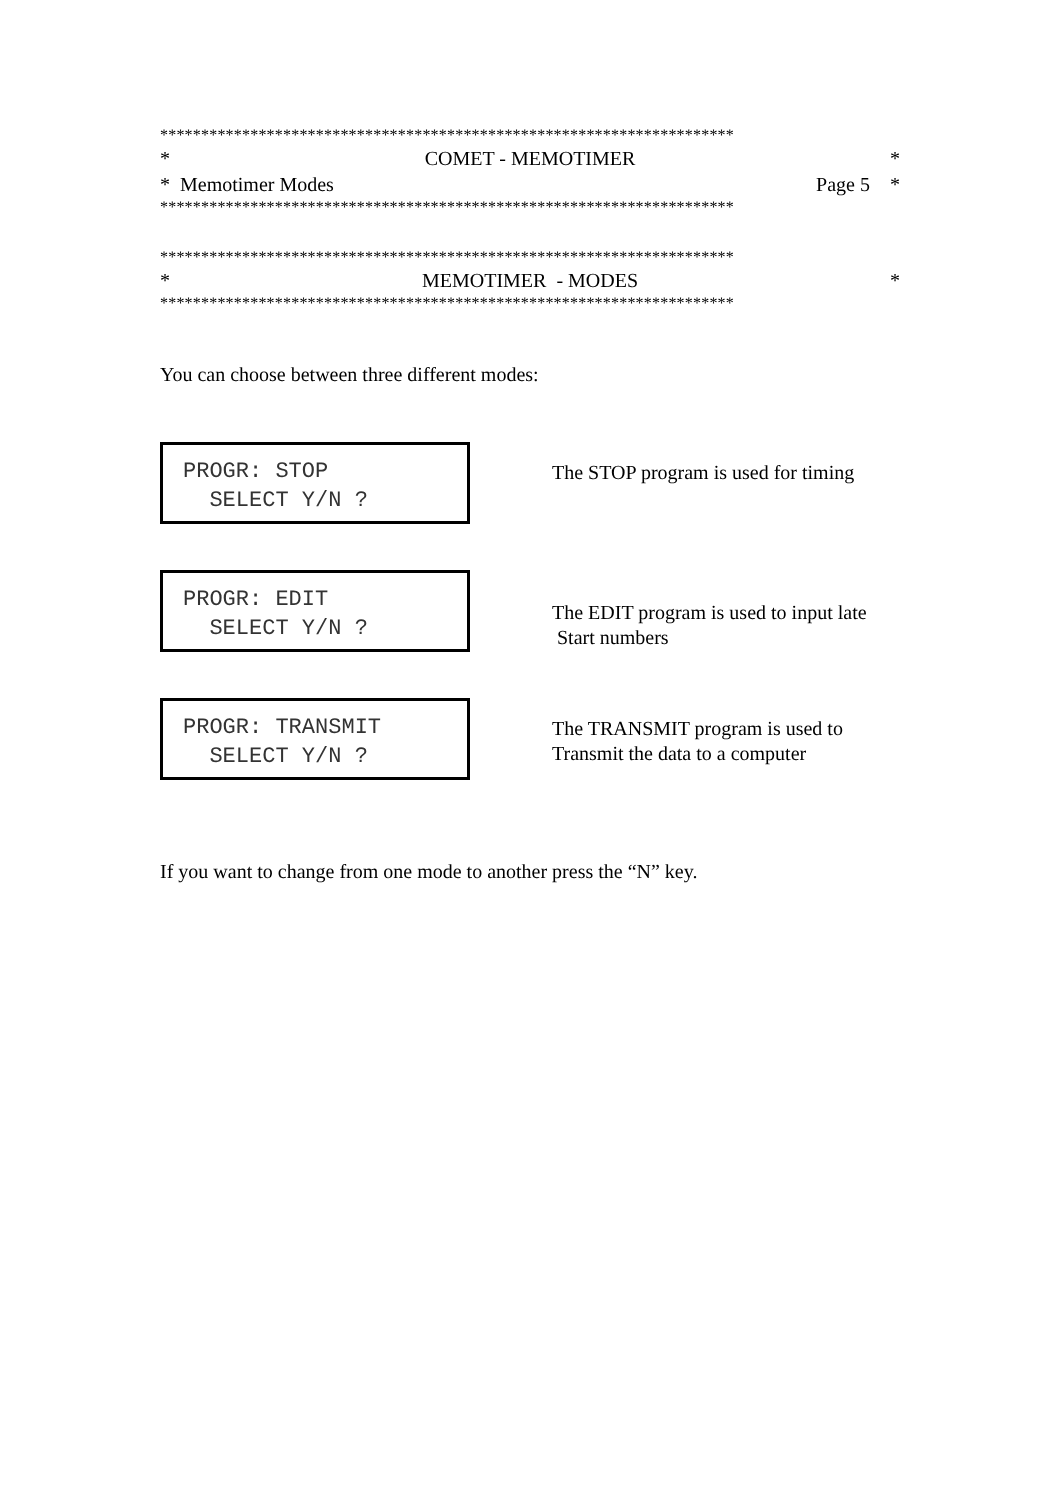**********************************************************************
* COMET - MEMOTIMER *
* Memotimer Modes Page 5 *
**********************************************************************
**********************************************************************
* MEMOTIMER - MODES *
**********************************************************************
You can choose between three different modes:
PROGR: STOP SELECT Y/N ?
The STOP program is used for timing
PROGR: EDIT SELECT Y/N ?
The EDIT program is used to input late
Start numbers
PROGR: TRANSMIT SELECT Y/N ?
The TRANSMIT program is used to
Transmit the data to a computer
If you want to change from one mode to another press the “N” key.